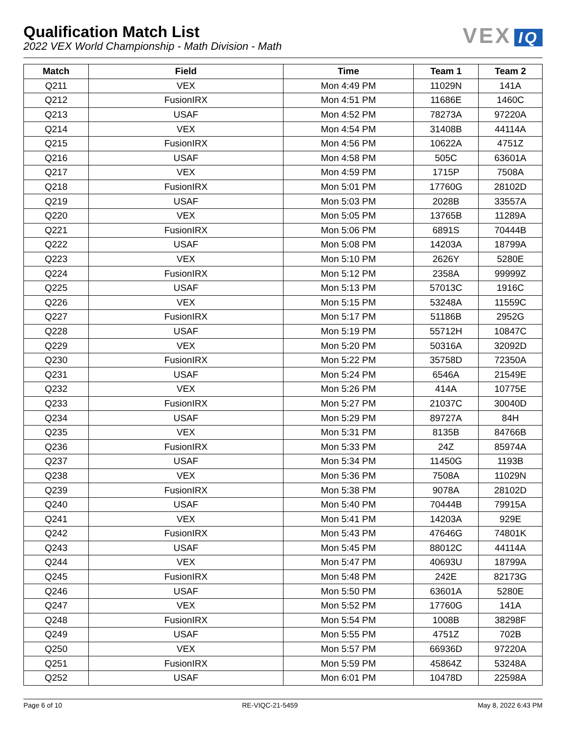Qualification Match List
2022 VEX World Championship - Math Division - Math
VEX IQ
| Match | Field | Time | Team 1 | Team 2 |
| --- | --- | --- | --- | --- |
| Q211 | VEX | Mon 4:49 PM | 11029N | 141A |
| Q212 | FusionIRX | Mon 4:51 PM | 11686E | 1460C |
| Q213 | USAF | Mon 4:52 PM | 78273A | 97220A |
| Q214 | VEX | Mon 4:54 PM | 31408B | 44114A |
| Q215 | FusionIRX | Mon 4:56 PM | 10622A | 4751Z |
| Q216 | USAF | Mon 4:58 PM | 505C | 63601A |
| Q217 | VEX | Mon 4:59 PM | 1715P | 7508A |
| Q218 | FusionIRX | Mon 5:01 PM | 17760G | 28102D |
| Q219 | USAF | Mon 5:03 PM | 2028B | 33557A |
| Q220 | VEX | Mon 5:05 PM | 13765B | 11289A |
| Q221 | FusionIRX | Mon 5:06 PM | 6891S | 70444B |
| Q222 | USAF | Mon 5:08 PM | 14203A | 18799A |
| Q223 | VEX | Mon 5:10 PM | 2626Y | 5280E |
| Q224 | FusionIRX | Mon 5:12 PM | 2358A | 99999Z |
| Q225 | USAF | Mon 5:13 PM | 57013C | 1916C |
| Q226 | VEX | Mon 5:15 PM | 53248A | 11559C |
| Q227 | FusionIRX | Mon 5:17 PM | 51186B | 2952G |
| Q228 | USAF | Mon 5:19 PM | 55712H | 10847C |
| Q229 | VEX | Mon 5:20 PM | 50316A | 32092D |
| Q230 | FusionIRX | Mon 5:22 PM | 35758D | 72350A |
| Q231 | USAF | Mon 5:24 PM | 6546A | 21549E |
| Q232 | VEX | Mon 5:26 PM | 414A | 10775E |
| Q233 | FusionIRX | Mon 5:27 PM | 21037C | 30040D |
| Q234 | USAF | Mon 5:29 PM | 89727A | 84H |
| Q235 | VEX | Mon 5:31 PM | 8135B | 84766B |
| Q236 | FusionIRX | Mon 5:33 PM | 24Z | 85974A |
| Q237 | USAF | Mon 5:34 PM | 11450G | 1193B |
| Q238 | VEX | Mon 5:36 PM | 7508A | 11029N |
| Q239 | FusionIRX | Mon 5:38 PM | 9078A | 28102D |
| Q240 | USAF | Mon 5:40 PM | 70444B | 79915A |
| Q241 | VEX | Mon 5:41 PM | 14203A | 929E |
| Q242 | FusionIRX | Mon 5:43 PM | 47646G | 74801K |
| Q243 | USAF | Mon 5:45 PM | 88012C | 44114A |
| Q244 | VEX | Mon 5:47 PM | 40693U | 18799A |
| Q245 | FusionIRX | Mon 5:48 PM | 242E | 82173G |
| Q246 | USAF | Mon 5:50 PM | 63601A | 5280E |
| Q247 | VEX | Mon 5:52 PM | 17760G | 141A |
| Q248 | FusionIRX | Mon 5:54 PM | 1008B | 38298F |
| Q249 | USAF | Mon 5:55 PM | 4751Z | 702B |
| Q250 | VEX | Mon 5:57 PM | 66936D | 97220A |
| Q251 | FusionIRX | Mon 5:59 PM | 45864Z | 53248A |
| Q252 | USAF | Mon 6:01 PM | 10478D | 22598A |
Page 6 of 10 RE-VIQC-21-5459 May 8, 2022 6:43 PM